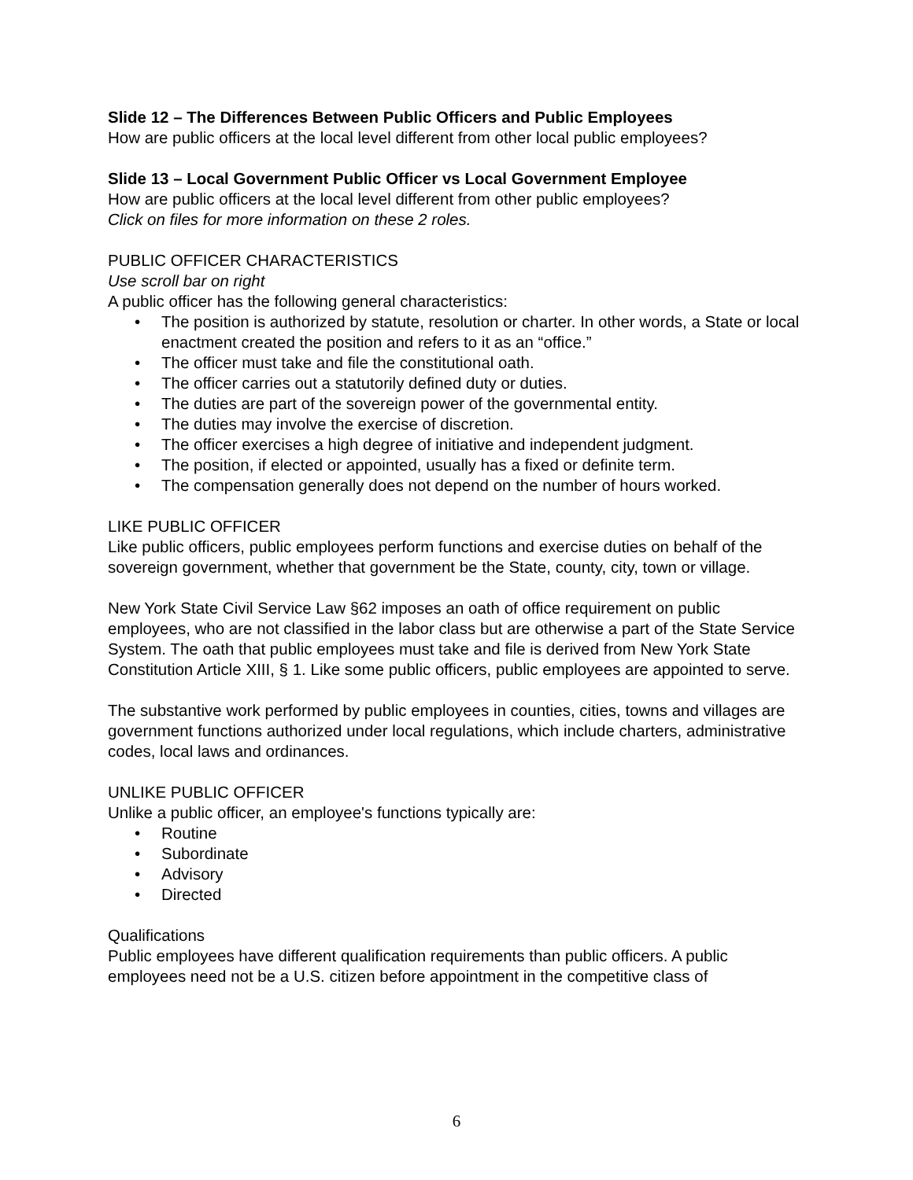Slide 12 – The Differences Between Public Officers and Public Employees
How are public officers at the local level different from other local public employees?
Slide 13 – Local Government Public Officer vs Local Government Employee
How are public officers at the local level different from other public employees?
Click on files for more information on these 2 roles.
PUBLIC OFFICER CHARACTERISTICS
Use scroll bar on right
A public officer has the following general characteristics:
• The position is authorized by statute, resolution or charter. In other words, a State or local enactment created the position and refers to it as an “office.”
• The officer must take and file the constitutional oath.
• The officer carries out a statutorily defined duty or duties.
• The duties are part of the sovereign power of the governmental entity.
• The duties may involve the exercise of discretion.
• The officer exercises a high degree of initiative and independent judgment.
• The position, if elected or appointed, usually has a fixed or definite term.
• The compensation generally does not depend on the number of hours worked.
LIKE PUBLIC OFFICER
Like public officers, public employees perform functions and exercise duties on behalf of the sovereign government, whether that government be the State, county, city, town or village.
New York State Civil Service Law §62 imposes an oath of office requirement on public employees, who are not classified in the labor class but are otherwise a part of the State Service System. The oath that public employees must take and file is derived from New York State Constitution Article XIII, § 1. Like some public officers, public employees are appointed to serve.
The substantive work performed by public employees in counties, cities, towns and villages are government functions authorized under local regulations, which include charters, administrative codes, local laws and ordinances.
UNLIKE PUBLIC OFFICER
Unlike a public officer, an employee's functions typically are:
• Routine
• Subordinate
• Advisory
• Directed
Qualifications
Public employees have different qualification requirements than public officers. A public employees need not be a U.S. citizen before appointment in the competitive class of
6